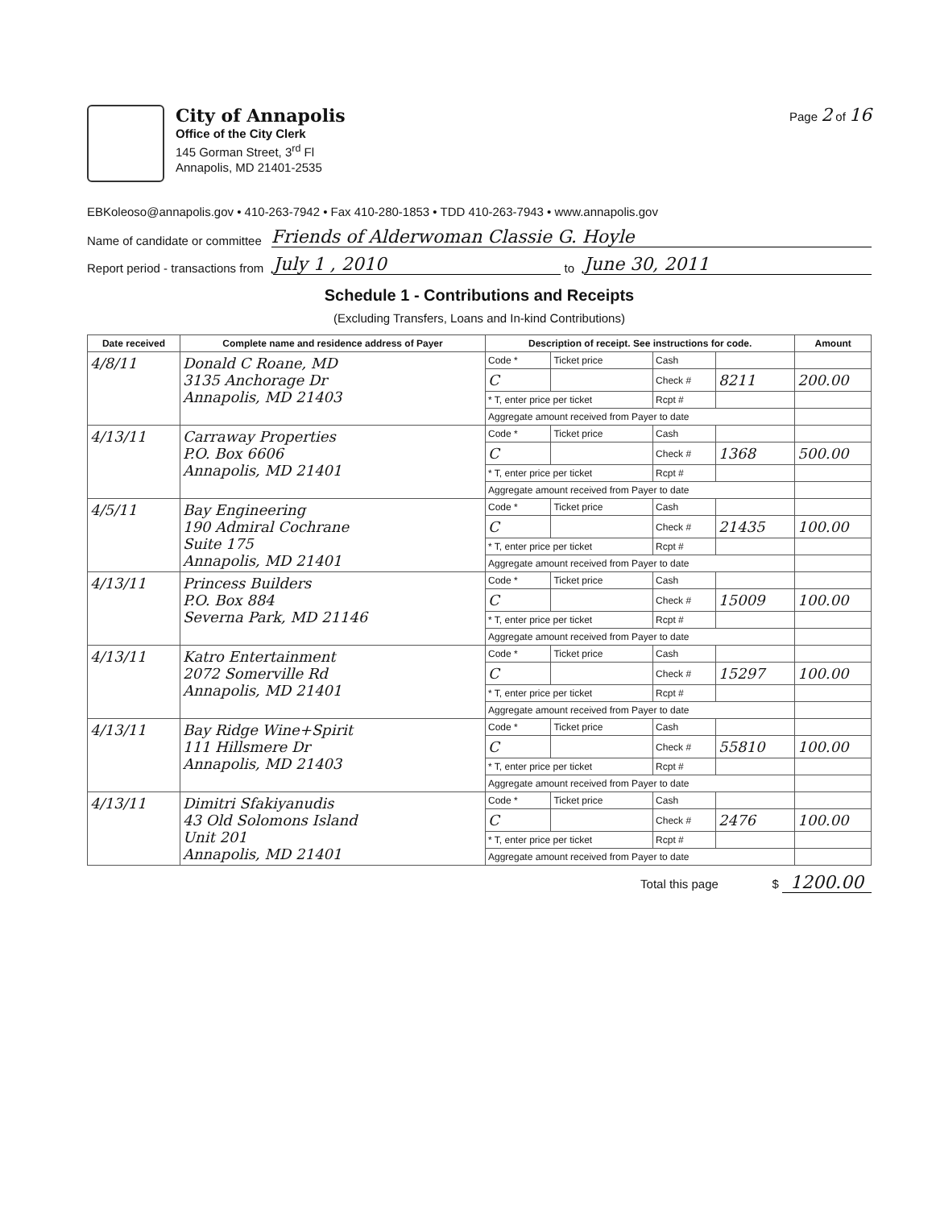City of Annapolis
Office of the City Clerk
145 Gorman Street, 3<sup>rd</sup> Fl
Annapolis, MD 21401-2535
Page 2 of 16
EBKoleoso@annapolis.gov • 410-263-7942 • Fax 410-280-1853 • TDD 410-263-7943 • www.annapolis.gov
Name of candidate or committee Friends of Alderwoman Classie G. Hoyle
Report period - transactions from July 1 , 2010 to June 30, 2011
Schedule 1 - Contributions and Receipts
(Excluding Transfers, Loans and In-kind Contributions)
| Date received | Complete name and residence address of Payer | Description of receipt. See instructions for code. | | | | Amount |
| --- | --- | --- | --- | --- | --- | --- |
| 4/8/11 | Donald C Roane, MD 3135 Anchorage Dr Annapolis, MD 21403 | Code * | Ticket price | Cash | | |
| | | C | | Check # | 8211 | 200.00 |
| | | * T, enter price per ticket | | Rcpt # | | |
| | | Aggregate amount received from Payer to date | | | | |
| 4/13/11 | Carraway Properties P.O. Box 6606 Annapolis, MD 21401 | Code * | Ticket price | Cash | | |
| | | C | | Check # | 1368 | 500.00 |
| | | * T, enter price per ticket | | Rcpt # | | |
| | | Aggregate amount received from Payer to date | | | | |
| 4/5/11 | Bay Engineering 190 Admiral Cochrane Suite 175 Annapolis, MD 21401 | Code * | Ticket price | Cash | | |
| | | C | | Check # | 21435 | 100.00 |
| | | * T, enter price per ticket | | Rcpt # | | |
| | | Aggregate amount received from Payer to date | | | | |
| 4/13/11 | Princess Builders P.O. Box 884 Severna Park, MD 21146 | Code * | Ticket price | Cash | | |
| | | C | | Check # | 15009 | 100.00 |
| | | * T, enter price per ticket | | Rcpt # | | |
| | | Aggregate amount received from Payer to date | | | | |
| 4/13/11 | Katro Entertainment 2072 Somerville Rd Annapolis, MD 21401 | Code * | Ticket price | Cash | | |
| | | C | | Check # | 15297 | 100.00 |
| | | * T, enter price per ticket | | Rcpt # | | |
| | | Aggregate amount received from Payer to date | | | | |
| 4/13/11 | Bay Ridge Wine+Spirit 111 Hillsmere Dr Annapolis, MD 21403 | Code * | Ticket price | Cash | | |
| | | C | | Check # | 55810 | 100.00 |
| | | * T, enter price per ticket | | Rcpt # | | |
| | | Aggregate amount received from Payer to date | | | | |
| 4/13/11 | Dimitri Sfakiyanudis 43 Old Solomons Island Unit 201 Annapolis, MD 21401 | Code * | Ticket price | Cash | | |
| | | C | | Check # | 2476 | 100.00 |
| | | * T, enter price per ticket | | Rcpt # | | |
| | | Aggregate amount received from Payer to date | | | | |
Total this page $ 1200.00